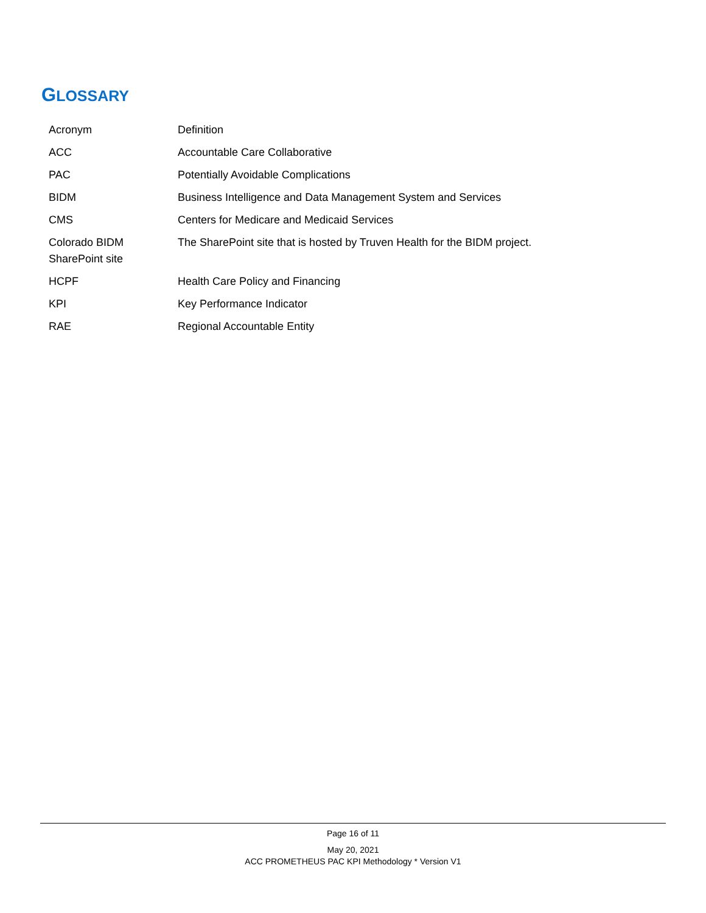GLOSSARY
| Acronym | Definition |
| --- | --- |
| ACC | Accountable Care Collaborative |
| PAC | Potentially Avoidable Complications |
| BIDM | Business Intelligence and Data Management System and Services |
| CMS | Centers for Medicare and Medicaid Services |
| Colorado BIDM SharePoint site | The SharePoint site that is hosted by Truven Health for the BIDM project. |
| HCPF | Health Care Policy and Financing |
| KPI | Key Performance Indicator |
| RAE | Regional Accountable Entity |
Page 16 of 11
May 20, 2021
ACC PROMETHEUS PAC KPI Methodology * Version V1